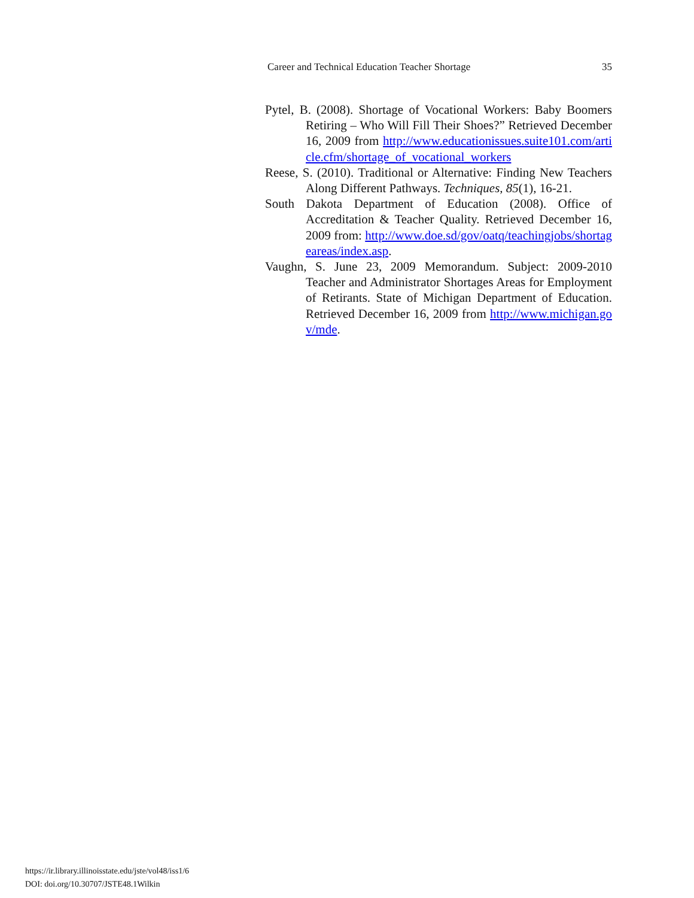Career and Technical Education Teacher Shortage 35
Pytel, B. (2008). Shortage of Vocational Workers: Baby Boomers Retiring – Who Will Fill Their Shoes?” Retrieved December 16, 2009 from http://www.educationissues.suite101.com/article.cfm/shortage_of_vocational_workers
Reese, S. (2010). Traditional or Alternative: Finding New Teachers Along Different Pathways. Techniques, 85(1), 16-21.
South Dakota Department of Education (2008). Office of Accreditation & Teacher Quality. Retrieved December 16, 2009 from: http://www.doe.sd/gov/oatq/teachingjobs/shortageareas/index.asp.
Vaughn, S. June 23, 2009 Memorandum. Subject: 2009-2010 Teacher and Administrator Shortages Areas for Employment of Retirants. State of Michigan Department of Education. Retrieved December 16, 2009 from http://www.michigan.gov/mde.
https://ir.library.illinoisstate.edu/jste/vol48/iss1/6
DOI: doi.org/10.30707/JSTE48.1Wilkin